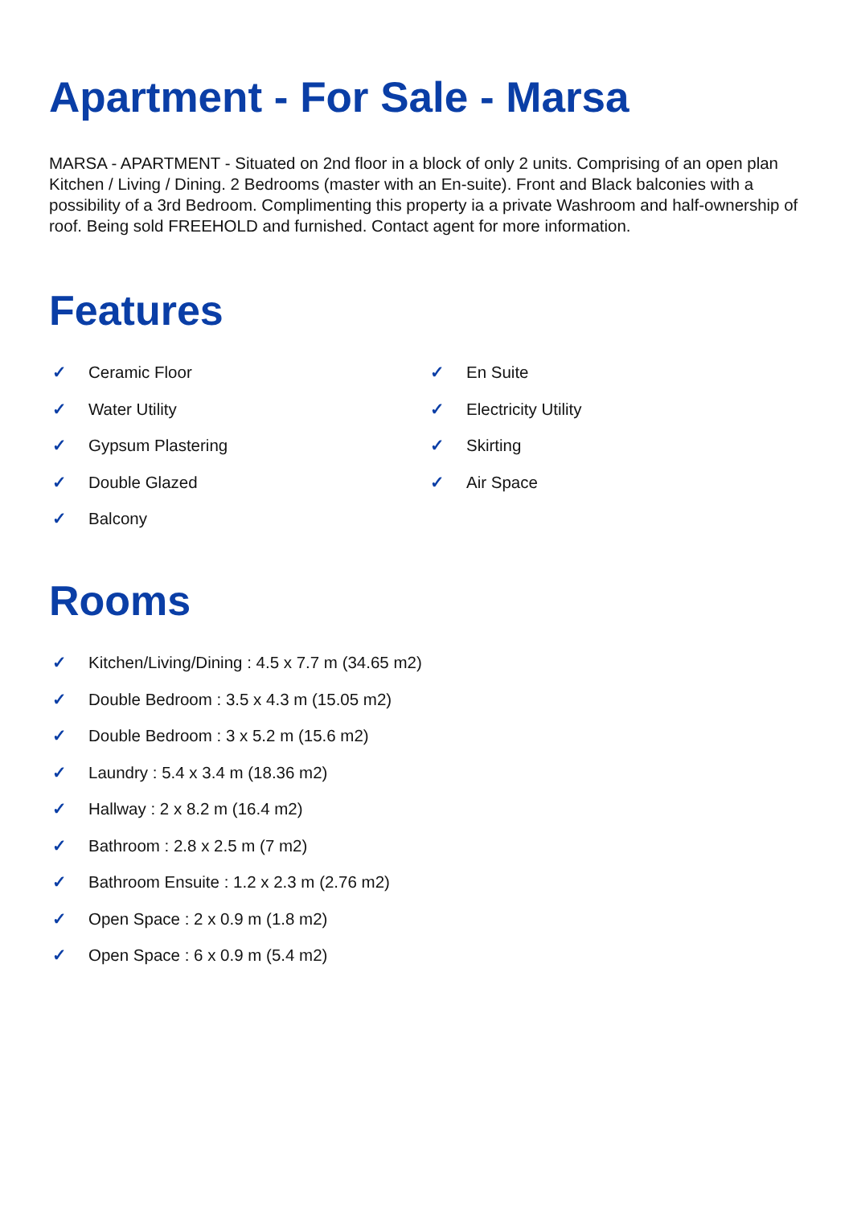Apartment - For Sale - Marsa
MARSA - APARTMENT - Situated on 2nd floor in a block of only 2 units. Comprising of an open plan Kitchen / Living / Dining. 2 Bedrooms (master with an En-suite). Front and Black balconies with a possibility of a 3rd Bedroom. Complimenting this property ia a private Washroom and half-ownership of roof. Being sold FREEHOLD and furnished. Contact agent for more information.
Features
✓ Ceramic Floor
✓ Water Utility
✓ Gypsum Plastering
✓ Double Glazed
✓ Balcony
✓ En Suite
✓ Electricity Utility
✓ Skirting
✓ Air Space
Rooms
✓ Kitchen/Living/Dining : 4.5 x 7.7 m (34.65 m2)
✓ Double Bedroom : 3.5 x 4.3 m (15.05 m2)
✓ Double Bedroom : 3 x 5.2 m (15.6 m2)
✓ Laundry : 5.4 x 3.4 m (18.36 m2)
✓ Hallway : 2 x 8.2 m (16.4 m2)
✓ Bathroom : 2.8 x 2.5 m (7 m2)
✓ Bathroom Ensuite : 1.2 x 2.3 m (2.76 m2)
✓ Open Space : 2 x 0.9 m (1.8 m2)
✓ Open Space : 6 x 0.9 m (5.4 m2)